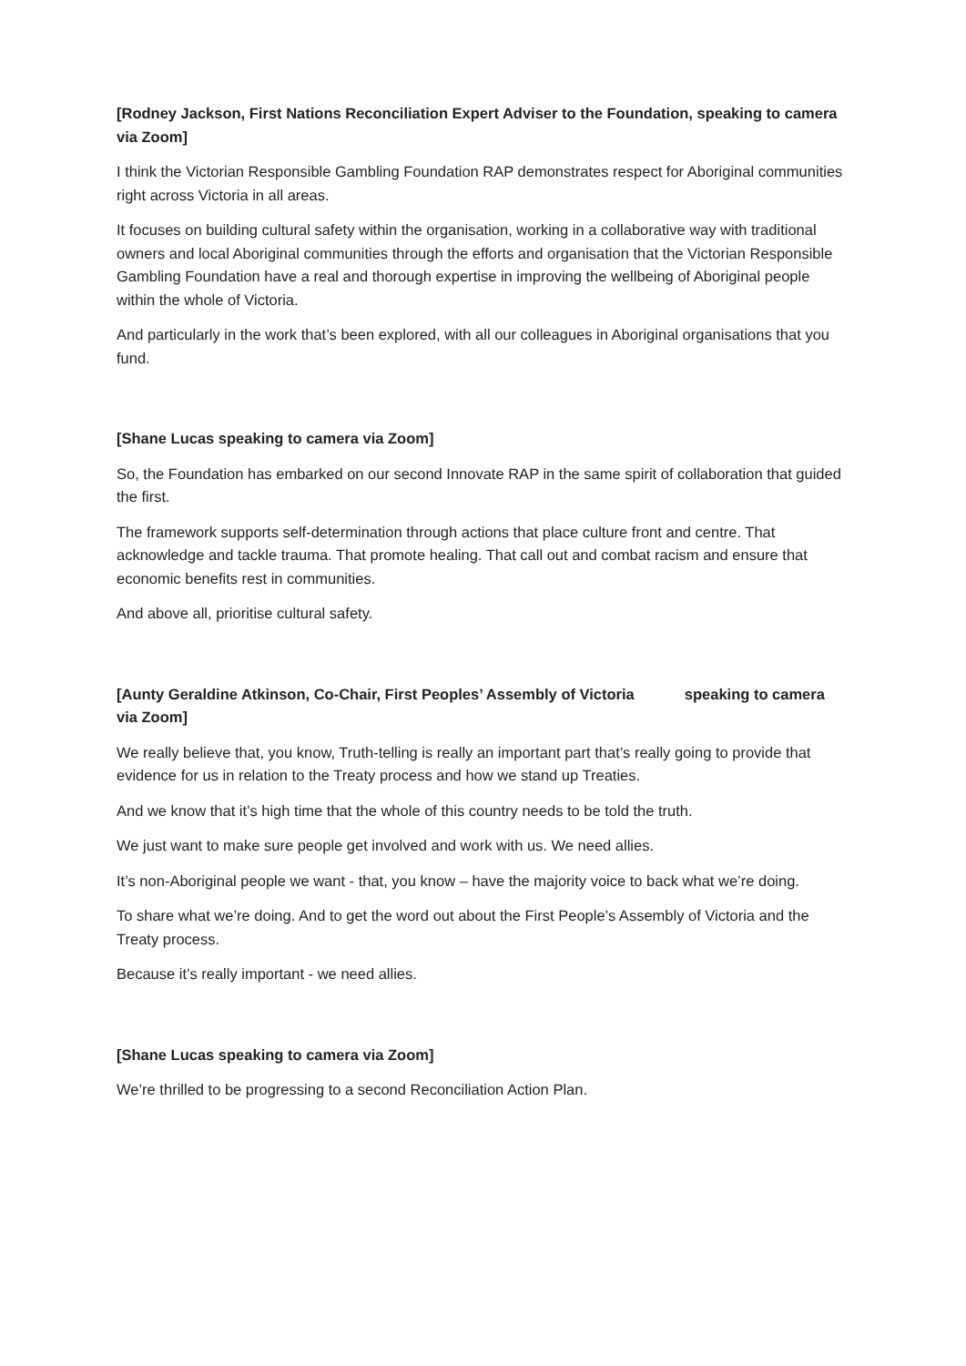[Rodney Jackson, First Nations Reconciliation Expert Adviser to the Foundation, speaking to camera via Zoom]
I think the Victorian Responsible Gambling Foundation RAP demonstrates respect for Aboriginal communities right across Victoria in all areas.
It focuses on building cultural safety within the organisation, working in a collaborative way with traditional owners and local Aboriginal communities through the efforts and organisation that the Victorian Responsible Gambling Foundation have a real and thorough expertise in improving the wellbeing of Aboriginal people within the whole of Victoria.
And particularly in the work that’s been explored, with all our colleagues in Aboriginal organisations that you fund.
[Shane Lucas speaking to camera via Zoom]
So, the Foundation has embarked on our second Innovate RAP in the same spirit of collaboration that guided the first.
The framework supports self-determination through actions that place culture front and centre. That acknowledge and tackle trauma. That promote healing. That call out and combat racism and ensure that economic benefits rest in communities.
And above all, prioritise cultural safety.
[Aunty Geraldine Atkinson, Co-Chair, First Peoples’ Assembly of Victoria speaking to camera via Zoom]
We really believe that, you know, Truth-telling is really an important part that’s really going to provide that evidence for us in relation to the Treaty process and how we stand up Treaties.
And we know that it’s high time that the whole of this country needs to be told the truth.
We just want to make sure people get involved and work with us. We need allies.
It’s non-Aboriginal people we want - that, you know – have the majority voice to back what we’re doing.
To share what we’re doing. And to get the word out about the First People’s Assembly of Victoria and the Treaty process.
Because it’s really important - we need allies.
[Shane Lucas speaking to camera via Zoom]
We’re thrilled to be progressing to a second Reconciliation Action Plan.